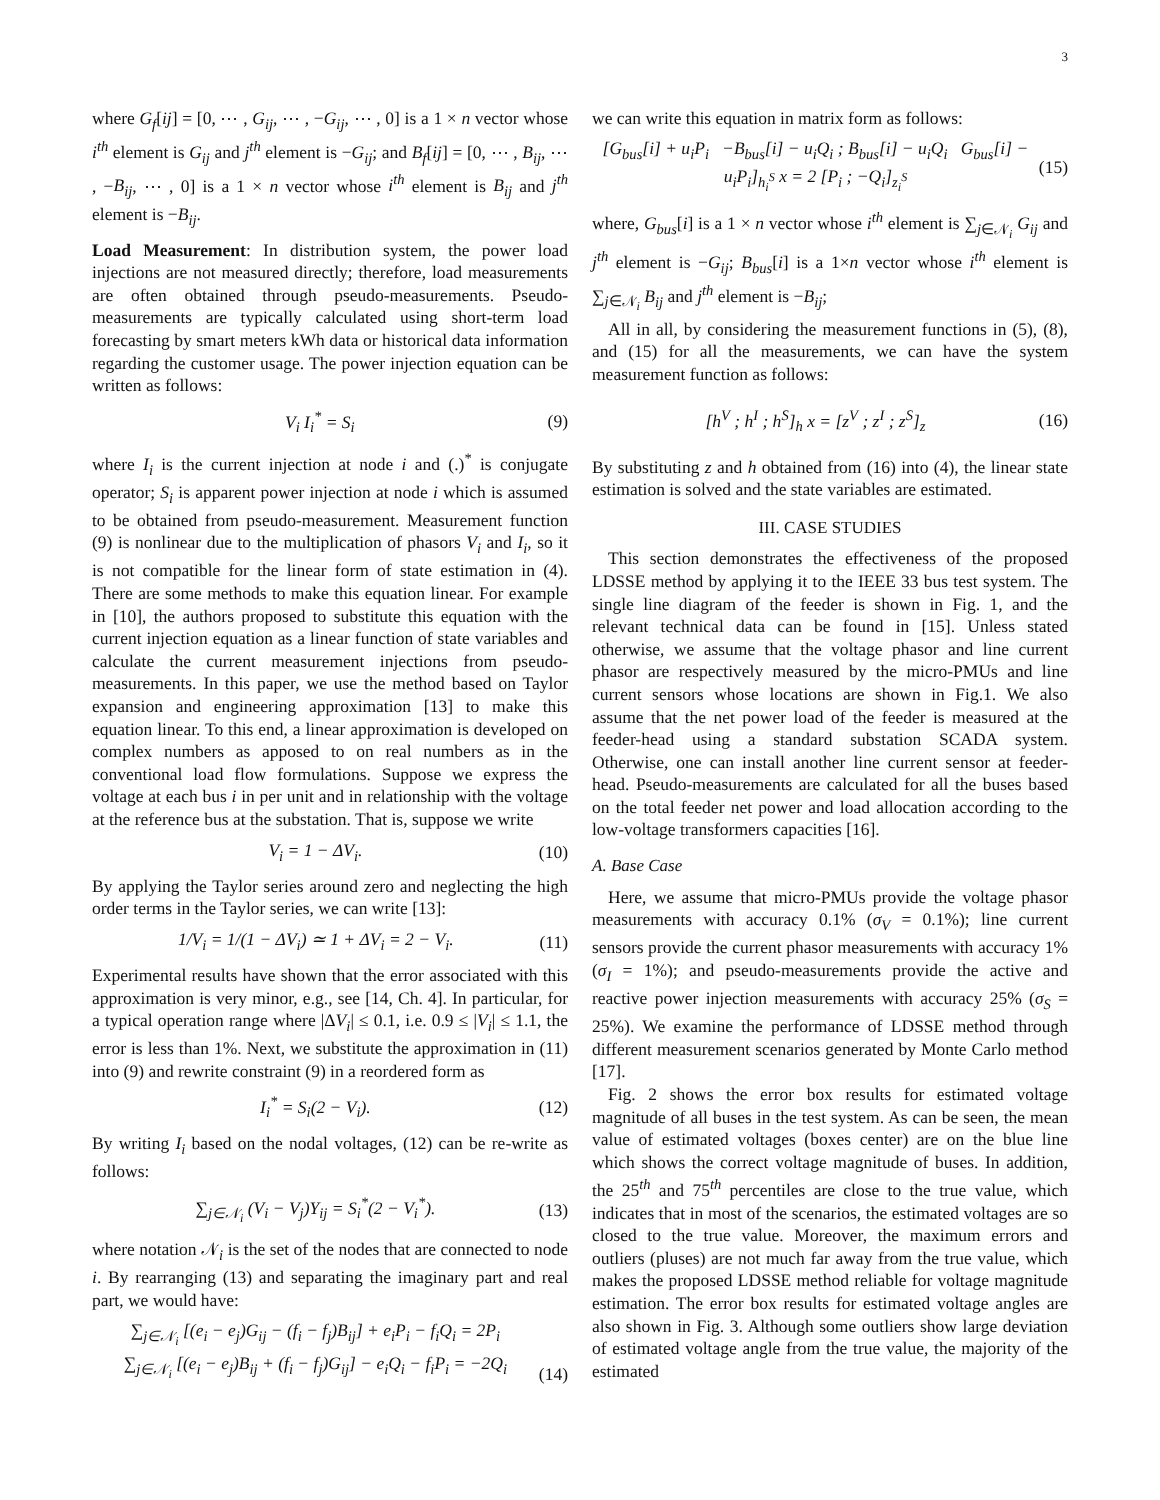3
where G<sub>f</sub>[ij] = [0, ⋯ , G<sub>ij</sub>, ⋯ , −G<sub>ij</sub>, ⋯ , 0] is a 1 × n vector whose i<sup>th</sup> element is G<sub>ij</sub> and j<sup>th</sup> element is −G<sub>ij</sub>; and B<sub>f</sub>[ij] = [0, ⋯ , B<sub>ij</sub>, ⋯ , −B<sub>ij</sub>, ⋯ , 0] is a 1 × n vector whose i<sup>th</sup> element is B<sub>ij</sub> and j<sup>th</sup> element is −B<sub>ij</sub>.
Load Measurement: In distribution system, the power load injections are not measured directly; therefore, load measurements are often obtained through pseudo-measurements. Pseudo-measurements are typically calculated using short-term load forecasting by smart meters kWh data or historical data information regarding the customer usage. The power injection equation can be written as follows:
V<sub>i</sub> I<sub>i</sub><sup>*</sup> = S<sub>i</sub> (9)
where I<sub>i</sub> is the current injection at node i and (.)<sup>*</sup> is conjugate operator; S<sub>i</sub> is apparent power injection at node i which is assumed to be obtained from pseudo-measurement. Measurement function (9) is nonlinear due to the multiplication of phasors V<sub>i</sub> and I<sub>i</sub>, so it is not compatible for the linear form of state estimation in (4). There are some methods to make this equation linear. For example in [10], the authors proposed to substitute this equation with the current injection equation as a linear function of state variables and calculate the current measurement injections from pseudo-measurements. In this paper, we use the method based on Taylor expansion and engineering approximation [13] to make this equation linear. To this end, a linear approximation is developed on complex numbers as apposed to on real numbers as in the conventional load flow formulations. Suppose we express the voltage at each bus i in per unit and in relationship with the voltage at the reference bus at the substation. That is, suppose we write
V<sub>i</sub> = 1 − ΔV<sub>i</sub>. (10)
By applying the Taylor series around zero and neglecting the high order terms in the Taylor series, we can write [13]:
1/V<sub>i</sub> = 1/(1 − ΔV<sub>i</sub>) ≃ 1 + ΔV<sub>i</sub> = 2 − V<sub>i</sub>. (11)
Experimental results have shown that the error associated with this approximation is very minor, e.g., see [14, Ch. 4]. In particular, for a typical operation range where |ΔV<sub>i</sub>| ≤ 0.1, i.e. 0.9 ≤ |V<sub>i</sub>| ≤ 1.1, the error is less than 1%. Next, we substitute the approximation in (11) into (9) and rewrite constraint (9) in a reordered form as
I<sub>i</sub><sup>*</sup> = S<sub>i</sub>(2 − V<sub>i</sub>). (12)
By writing I<sub>i</sub> based on the nodal voltages, (12) can be re-write as follows:
∑<sub>j∈𝒩<sub>i</sub></sub> (V<sub>i</sub> − V<sub>j</sub>)Y<sub>ij</sub> = S<sub>i</sub><sup>*</sup>(2 − V<sub>i</sub><sup>*</sup>). (13)
where notation 𝒩<sub>i</sub> is the set of the nodes that are connected to node i. By rearranging (13) and separating the imaginary part and real part, we would have:
∑<sub>j∈𝒩<sub>i</sub></sub> [(e<sub>i</sub> − e<sub>j</sub>)G<sub>ij</sub> − (f<sub>i</sub> − f<sub>j</sub>)B<sub>ij</sub>] + e<sub>i</sub>P<sub>i</sub> − f<sub>i</sub>Q<sub>i</sub> = 2P<sub>i</sub>
∑<sub>j∈𝒩<sub>i</sub></sub> [(e<sub>i</sub> − e<sub>j</sub>)B<sub>ij</sub> + (f<sub>i</sub> − f<sub>j</sub>)G<sub>ij</sub>] − e<sub>i</sub>Q<sub>i</sub> − f<sub>i</sub>P<sub>i</sub> = −2Q<sub>i</sub> (14)
we can write this equation in matrix form as follows:
[G<sub>bus</sub>[i] + u<sub>i</sub>P<sub>i</sub> −B<sub>bus</sub>[i] − u<sub>i</sub>Q<sub>i</sub> ; B<sub>bus</sub>[i] − u<sub>i</sub>Q<sub>i</sub> G<sub>bus</sub>[i] − u<sub>i</sub>P<sub>i</sub>]<sub>h<sub>i</sub><sup>S</sup></sub> x = 2 [P<sub>i</sub> ; −Q<sub>i</sub>]<sub>z<sub>i</sub><sup>S</sup></sub> (15)
where, G<sub>bus</sub>[i] is a 1 × n vector whose i<sup>th</sup> element is ∑<sub>j∈𝒩<sub>i</sub></sub> G<sub>ij</sub> and j<sup>th</sup> element is −G<sub>ij</sub>; B<sub>bus</sub>[i] is a 1×n vector whose i<sup>th</sup> element is ∑<sub>j∈𝒩<sub>i</sub></sub> B<sub>ij</sub> and j<sup>th</sup> element is −B<sub>ij</sub>;
All in all, by considering the measurement functions in (5), (8), and (15) for all the measurements, we can have the system measurement function as follows:
[h<sup>V</sup> ; h<sup>I</sup> ; h<sup>S</sup>]<sub>h</sub> x = [z<sup>V</sup> ; z<sup>I</sup> ; z<sup>S</sup>]<sub>z</sub> (16)
By substituting z and h obtained from (16) into (4), the linear state estimation is solved and the state variables are estimated.
III. CASE STUDIES
This section demonstrates the effectiveness of the proposed LDSSE method by applying it to the IEEE 33 bus test system. The single line diagram of the feeder is shown in Fig. 1, and the relevant technical data can be found in [15]. Unless stated otherwise, we assume that the voltage phasor and line current phasor are respectively measured by the micro-PMUs and line current sensors whose locations are shown in Fig.1. We also assume that the net power load of the feeder is measured at the feeder-head using a standard substation SCADA system. Otherwise, one can install another line current sensor at feeder-head. Pseudo-measurements are calculated for all the buses based on the total feeder net power and load allocation according to the low-voltage transformers capacities [16].
A. Base Case
Here, we assume that micro-PMUs provide the voltage phasor measurements with accuracy 0.1% (σ<sub>V</sub> = 0.1%); line current sensors provide the current phasor measurements with accuracy 1% (σ<sub>I</sub> = 1%); and pseudo-measurements provide the active and reactive power injection measurements with accuracy 25% (σ<sub>S</sub> = 25%). We examine the performance of LDSSE method through different measurement scenarios generated by Monte Carlo method [17].
Fig. 2 shows the error box results for estimated voltage magnitude of all buses in the test system. As can be seen, the mean value of estimated voltages (boxes center) are on the blue line which shows the correct voltage magnitude of buses. In addition, the 25<sup>th</sup> and 75<sup>th</sup> percentiles are close to the true value, which indicates that in most of the scenarios, the estimated voltages are so closed to the true value. Moreover, the maximum errors and outliers (pluses) are not much far away from the true value, which makes the proposed LDSSE method reliable for voltage magnitude estimation. The error box results for estimated voltage angles are also shown in Fig. 3. Although some outliers show large deviation of estimated voltage angle from the true value, the majority of the estimated